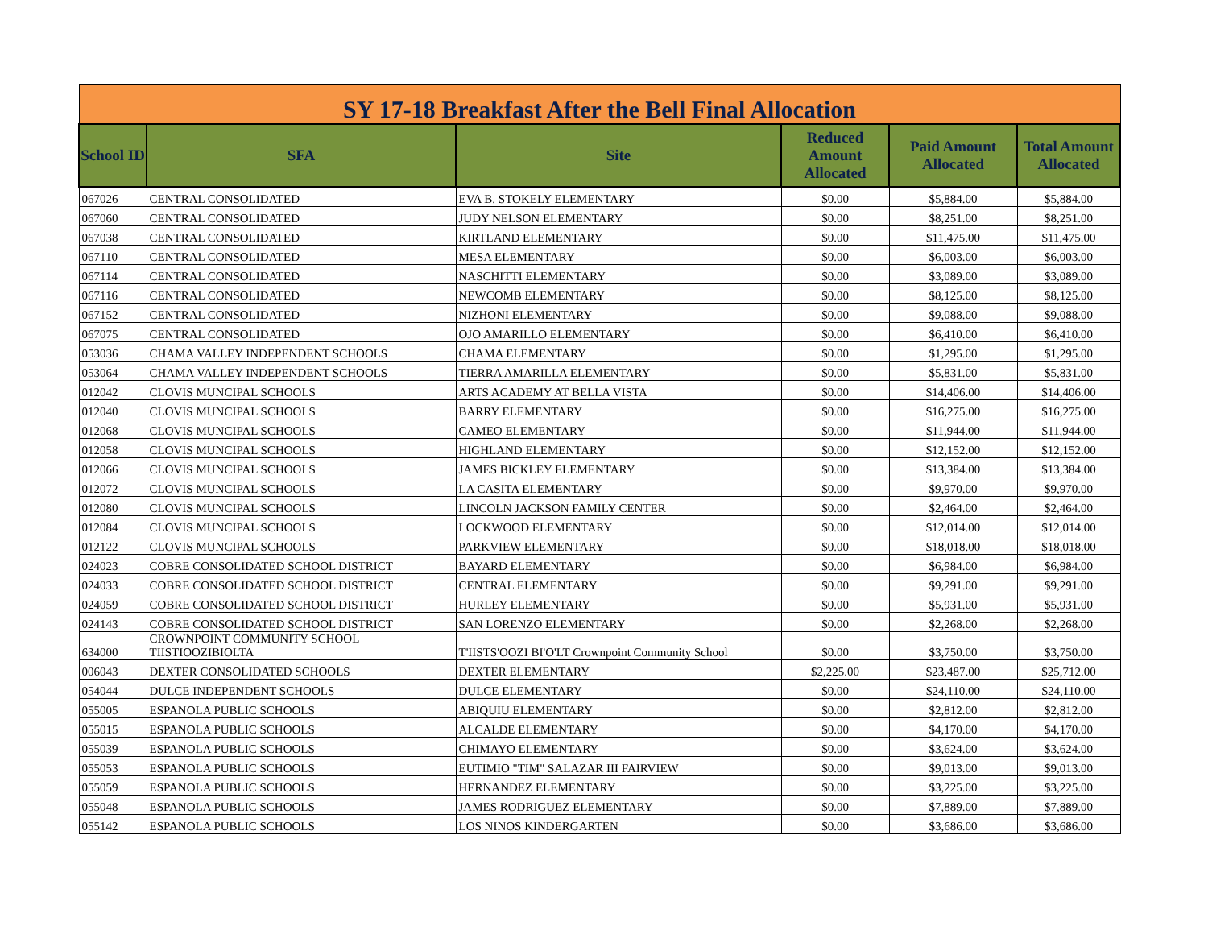| SY 17-18 Breakfast After the Bell Final Allocation | | | | | |
| School ID | SFA | Site | Reduced Amount Allocated | Paid Amount Allocated | Total Amount Allocated |
| 067026 | CENTRAL CONSOLIDATED | EVA B. STOKELY ELEMENTARY | $0.00 | $5,884.00 | $5,884.00 |
| 067060 | CENTRAL CONSOLIDATED | JUDY NELSON ELEMENTARY | $0.00 | $8,251.00 | $8,251.00 |
| 067038 | CENTRAL CONSOLIDATED | KIRTLAND ELEMENTARY | $0.00 | $11,475.00 | $11,475.00 |
| 067110 | CENTRAL CONSOLIDATED | MESA ELEMENTARY | $0.00 | $6,003.00 | $6,003.00 |
| 067114 | CENTRAL CONSOLIDATED | NASCHITTI ELEMENTARY | $0.00 | $3,089.00 | $3,089.00 |
| 067116 | CENTRAL CONSOLIDATED | NEWCOMB ELEMENTARY | $0.00 | $8,125.00 | $8,125.00 |
| 067152 | CENTRAL CONSOLIDATED | NIZHONI ELEMENTARY | $0.00 | $9,088.00 | $9,088.00 |
| 067075 | CENTRAL CONSOLIDATED | OJO AMARILLO ELEMENTARY | $0.00 | $6,410.00 | $6,410.00 |
| 053036 | CHAMA VALLEY INDEPENDENT SCHOOLS | CHAMA ELEMENTARY | $0.00 | $1,295.00 | $1,295.00 |
| 053064 | CHAMA VALLEY INDEPENDENT SCHOOLS | TIERRA AMARILLA ELEMENTARY | $0.00 | $5,831.00 | $5,831.00 |
| 012042 | CLOVIS MUNCIPAL SCHOOLS | ARTS ACADEMY AT BELLA VISTA | $0.00 | $14,406.00 | $14,406.00 |
| 012040 | CLOVIS MUNCIPAL SCHOOLS | BARRY ELEMENTARY | $0.00 | $16,275.00 | $16,275.00 |
| 012068 | CLOVIS MUNCIPAL SCHOOLS | CAMEO ELEMENTARY | $0.00 | $11,944.00 | $11,944.00 |
| 012058 | CLOVIS MUNCIPAL SCHOOLS | HIGHLAND ELEMENTARY | $0.00 | $12,152.00 | $12,152.00 |
| 012066 | CLOVIS MUNCIPAL SCHOOLS | JAMES BICKLEY ELEMENTARY | $0.00 | $13,384.00 | $13,384.00 |
| 012072 | CLOVIS MUNCIPAL SCHOOLS | LA CASITA ELEMENTARY | $0.00 | $9,970.00 | $9,970.00 |
| 012080 | CLOVIS MUNCIPAL SCHOOLS | LINCOLN JACKSON FAMILY CENTER | $0.00 | $2,464.00 | $2,464.00 |
| 012084 | CLOVIS MUNCIPAL SCHOOLS | LOCKWOOD ELEMENTARY | $0.00 | $12,014.00 | $12,014.00 |
| 012122 | CLOVIS MUNCIPAL SCHOOLS | PARKVIEW ELEMENTARY | $0.00 | $18,018.00 | $18,018.00 |
| 024023 | COBRE CONSOLIDATED SCHOOL DISTRICT | BAYARD ELEMENTARY | $0.00 | $6,984.00 | $6,984.00 |
| 024033 | COBRE CONSOLIDATED SCHOOL DISTRICT | CENTRAL ELEMENTARY | $0.00 | $9,291.00 | $9,291.00 |
| 024059 | COBRE CONSOLIDATED SCHOOL DISTRICT | HURLEY ELEMENTARY | $0.00 | $5,931.00 | $5,931.00 |
| 024143 | COBRE CONSOLIDATED SCHOOL DISTRICT | SAN LORENZO ELEMENTARY | $0.00 | $2,268.00 | $2,268.00 |
| 634000 | CROWNPOINT COMMUNITY SCHOOL TIISTIOOZIBIOLTA | T'IISTS'OOZI BI'O'LT Crownpoint Community School | $0.00 | $3,750.00 | $3,750.00 |
| 006043 | DEXTER CONSOLIDATED SCHOOLS | DEXTER ELEMENTARY | $2,225.00 | $23,487.00 | $25,712.00 |
| 054044 | DULCE INDEPENDENT SCHOOLS | DULCE ELEMENTARY | $0.00 | $24,110.00 | $24,110.00 |
| 055005 | ESPANOLA PUBLIC SCHOOLS | ABIQUIU ELEMENTARY | $0.00 | $2,812.00 | $2,812.00 |
| 055015 | ESPANOLA PUBLIC SCHOOLS | ALCALDE ELEMENTARY | $0.00 | $4,170.00 | $4,170.00 |
| 055039 | ESPANOLA PUBLIC SCHOOLS | CHIMAYO ELEMENTARY | $0.00 | $3,624.00 | $3,624.00 |
| 055053 | ESPANOLA PUBLIC SCHOOLS | EUTIMIO "TIM" SALAZAR III FAIRVIEW | $0.00 | $9,013.00 | $9,013.00 |
| 055059 | ESPANOLA PUBLIC SCHOOLS | HERNANDEZ ELEMENTARY | $0.00 | $3,225.00 | $3,225.00 |
| 055048 | ESPANOLA PUBLIC SCHOOLS | JAMES RODRIGUEZ ELEMENTARY | $0.00 | $7,889.00 | $7,889.00 |
| 055142 | ESPANOLA PUBLIC SCHOOLS | LOS NINOS KINDERGARTEN | $0.00 | $3,686.00 | $3,686.00 |